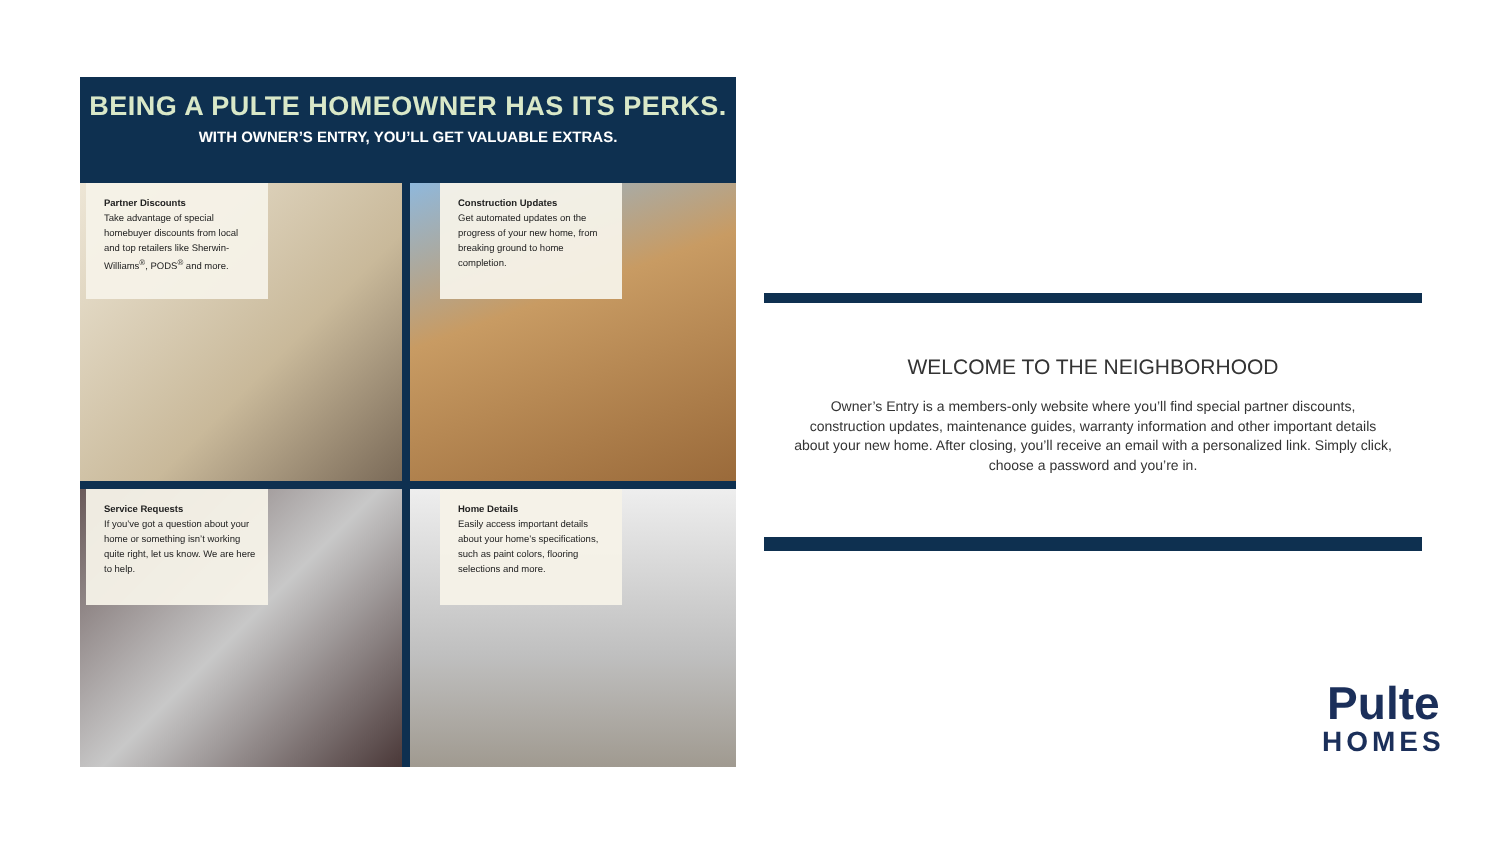BEING A PULTE HOMEOWNER HAS ITS PERKS.
WITH OWNER’S ENTRY, YOU’LL GET VALUABLE EXTRAS.
Partner Discounts
Take advantage of special homebuyer discounts from local and top retailers like Sherwin-Williams<sup>®</sup>, PODS<sup>®</sup> and more.
Construction Updates
Get automated updates on the progress of your new home, from breaking ground to home completion.
Service Requests
If you’ve got a question about your home or something isn’t working quite right, let us know. We are here to help.
Home Details
Easily access important details about your home’s specifications, such as paint colors, flooring selections and more.
WELCOME TO THE NEIGHBORHOOD
Owner’s Entry is a members-only website where you’ll find special partner discounts, construction updates, maintenance guides, warranty information and other important details about your new home. After closing, you’ll receive an email with a personalized link. Simply click, choose a password and you’re in.
Pulte
HOMES